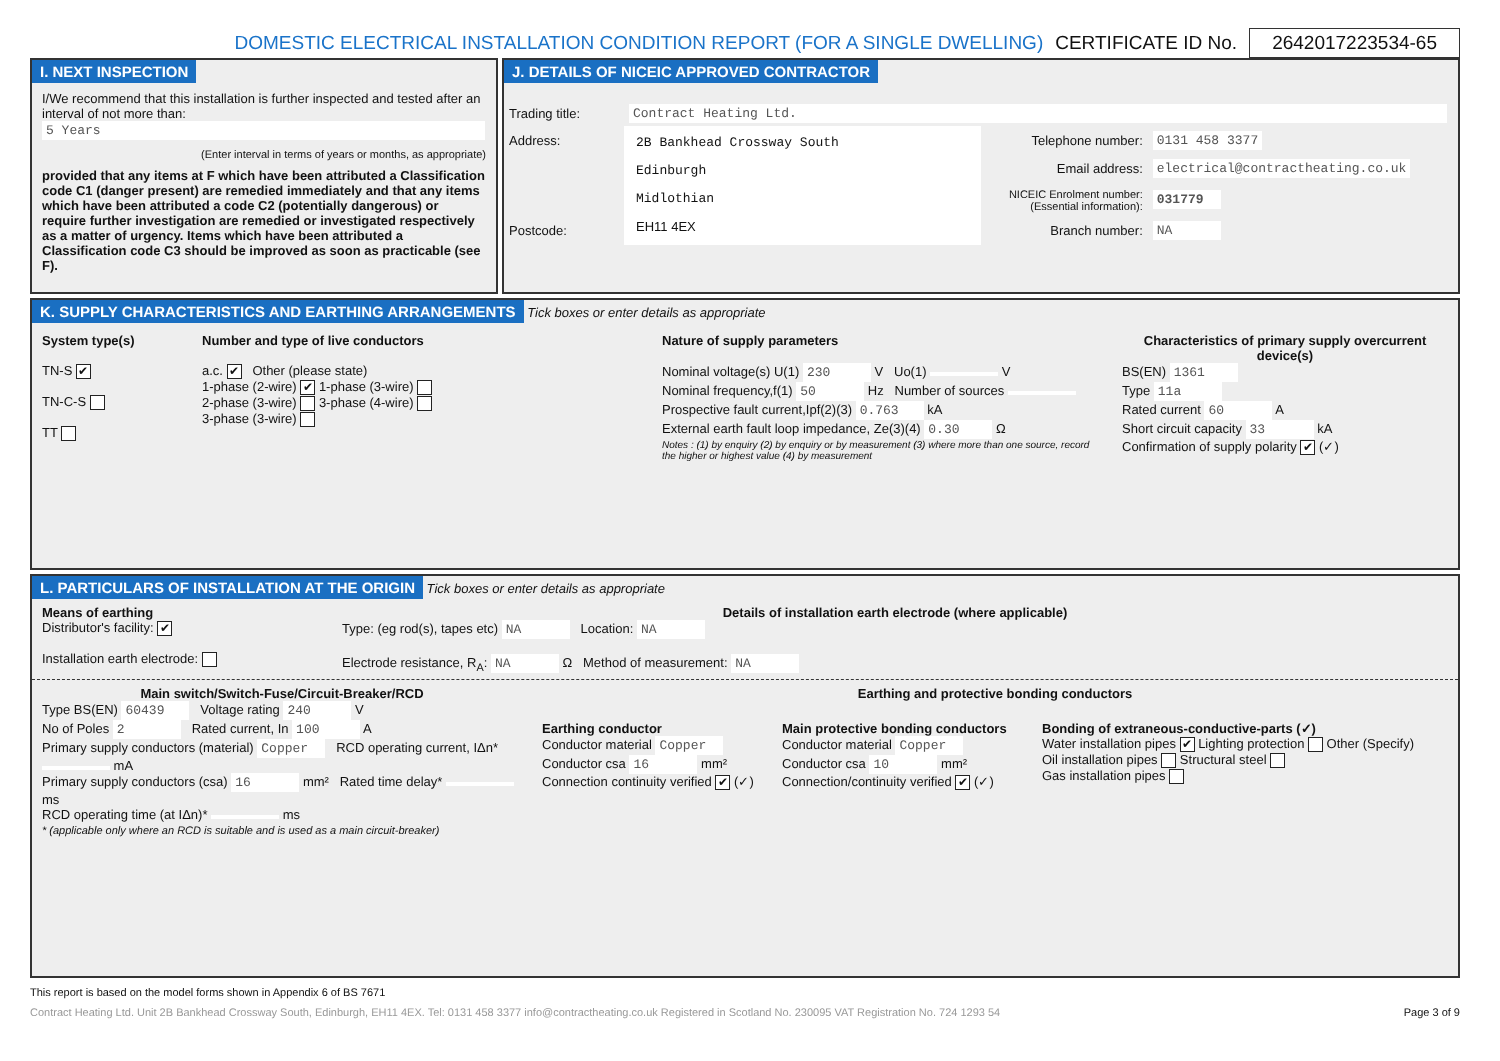DOMESTIC ELECTRICAL INSTALLATION CONDITION REPORT (FOR A SINGLE DWELLING) CERTIFICATE ID No. 2642017223534-65
I. NEXT INSPECTION
I/We recommend that this installation is further inspected and tested after an interval of not more than:
5 Years
(Enter interval in terms of years or months, as appropriate)
provided that any items at F which have been attributed a Classification code C1 (danger present) are remedied immediately and that any items which have been attributed a code C2 (potentially dangerous) or require further investigation are remedied or investigated respectively as a matter of urgency. Items which have been attributed a Classification code C3 should be improved as soon as practicable (see F).
J. DETAILS OF NICEIC APPROVED CONTRACTOR
| Trading title: | Contract Heating Ltd. | | |
| Address: | 2B Bankhead Crossway South Edinburgh Midlothian EH11 4EX | Telephone number: | 0131 458 3377 |
| | | Email address: | electrical@contractheating.co.uk |
| | | NICEIC Enrolment number: (Essential information): | 031779 |
| Postcode: | | Branch number: | NA |
K. SUPPLY CHARACTERISTICS AND EARTHING ARRANGEMENTS Tick boxes or enter details as appropriate
System type(s)
TN-S ✔
TN-C-S
TT
Number and type of live conductors
a.c. ✔ Other (please state)
1-phase (2-wire) ✔ 1-phase (3-wire)
2-phase (3-wire) 3-phase (4-wire)
3-phase (3-wire)
Nature of supply parameters
Nominal voltage(s) U(1) 230 V Uo(1) V
Nominal frequency,f(1) 50 Hz Number of sources
Prospective fault current,Ipf(2)(3) 0.763 kA
External earth fault loop impedance, Ze(3)(4) 0.30 Ω
Notes : (1) by enquiry (2) by enquiry or by measurement (3) where more than one source, record the higher or highest value (4) by measurement
Characteristics of primary supply overcurrent device(s)
BS(EN) 1361
Type 11a
Rated current 60 A
Short circuit capacity 33 kA
Confirmation of supply polarity ✔ (✓)
L. PARTICULARS OF INSTALLATION AT THE ORIGIN Tick boxes or enter details as appropriate
Means of earthing
Distributor's facility: ✔
Installation earth electrode:
Details of installation earth electrode (where applicable)
Type: (eg rod(s), tapes etc) NA Location: NA
Electrode resistance, R<sub>A</sub>: NA Ω Method of measurement: NA
Main switch/Switch-Fuse/Circuit-Breaker/RCD
Type BS(EN) 60439 Voltage rating 240 V
No of Poles 2 Rated current, In 100 A
Primary supply conductors (material) Copper RCD operating current, IΔn* mA
Primary supply conductors (csa) 16 mm² Rated time delay* ms
RCD operating time (at IΔn)* ms
* (applicable only where an RCD is suitable and is used as a main circuit-breaker)
Earthing and protective bonding conductors
Earthing conductor
Conductor material Copper
Conductor csa 16 mm²
Connection continuity verified ✔ (✓)
Main protective bonding conductors
Conductor material Copper
Conductor csa 10 mm²
Connection/continuity verified ✔ (✓)
Bonding of extraneous-conductive-parts (✓)
Water installation pipes ✔ Lighting protection Other (Specify)
Oil installation pipes Structural steel
Gas installation pipes
This report is based on the model forms shown in Appendix 6 of BS 7671
Contract Heating Ltd. Unit 2B Bankhead Crossway South, Edinburgh, EH11 4EX. Tel: 0131 458 3377 info@contractheating.co.uk Registered in Scotland No. 230095 VAT Registration No. 724 1293 54 Page 3 of 9